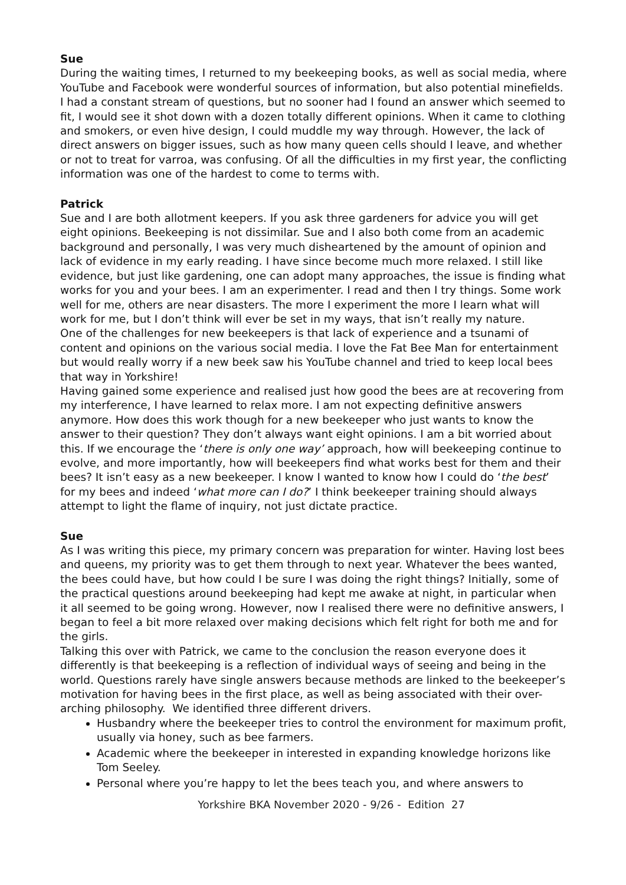Sue
During the waiting times, I returned to my beekeeping books, as well as social media, where YouTube and Facebook were wonderful sources of information, but also potential minefields. I had a constant stream of questions, but no sooner had I found an answer which seemed to fit, I would see it shot down with a dozen totally different opinions. When it came to clothing and smokers, or even hive design, I could muddle my way through. However, the lack of direct answers on bigger issues, such as how many queen cells should I leave, and whether or not to treat for varroa, was confusing. Of all the difficulties in my first year, the conflicting information was one of the hardest to come to terms with.
Patrick
Sue and I are both allotment keepers. If you ask three gardeners for advice you will get eight opinions. Beekeeping is not dissimilar. Sue and I also both come from an academic background and personally, I was very much disheartened by the amount of opinion and lack of evidence in my early reading. I have since become much more relaxed. I still like evidence, but just like gardening, one can adopt many approaches, the issue is finding what works for you and your bees. I am an experimenter. I read and then I try things. Some work well for me, others are near disasters. The more I experiment the more I learn what will work for me, but I don’t think will ever be set in my ways, that isn’t really my nature.
One of the challenges for new beekeepers is that lack of experience and a tsunami of content and opinions on the various social media. I love the Fat Bee Man for entertainment but would really worry if a new beek saw his YouTube channel and tried to keep local bees that way in Yorkshire!
Having gained some experience and realised just how good the bees are at recovering from my interference, I have learned to relax more. I am not expecting definitive answers anymore. How does this work though for a new beekeeper who just wants to know the answer to their question? They don’t always want eight opinions. I am a bit worried about this. If we encourage the ‘there is only one way’ approach, how will beekeeping continue to evolve, and more importantly, how will beekeepers find what works best for them and their bees? It isn’t easy as a new beekeeper. I know I wanted to know how I could do ‘the best’ for my bees and indeed ‘what more can I do?’ I think beekeeper training should always attempt to light the flame of inquiry, not just dictate practice.
Sue
As I was writing this piece, my primary concern was preparation for winter. Having lost bees and queens, my priority was to get them through to next year. Whatever the bees wanted, the bees could have, but how could I be sure I was doing the right things? Initially, some of the practical questions around beekeeping had kept me awake at night, in particular when it all seemed to be going wrong. However, now I realised there were no definitive answers, I began to feel a bit more relaxed over making decisions which felt right for both me and for the girls.
Talking this over with Patrick, we came to the conclusion the reason everyone does it differently is that beekeeping is a reflection of individual ways of seeing and being in the world. Questions rarely have single answers because methods are linked to the beekeeper’s motivation for having bees in the first place, as well as being associated with their over-arching philosophy. We identified three different drivers.
Husbandry where the beekeeper tries to control the environment for maximum profit, usually via honey, such as bee farmers.
Academic where the beekeeper in interested in expanding knowledge horizons like Tom Seeley.
Personal where you’re happy to let the bees teach you, and where answers to
Yorkshire BKA November 2020 - 9/26 - Edition 27